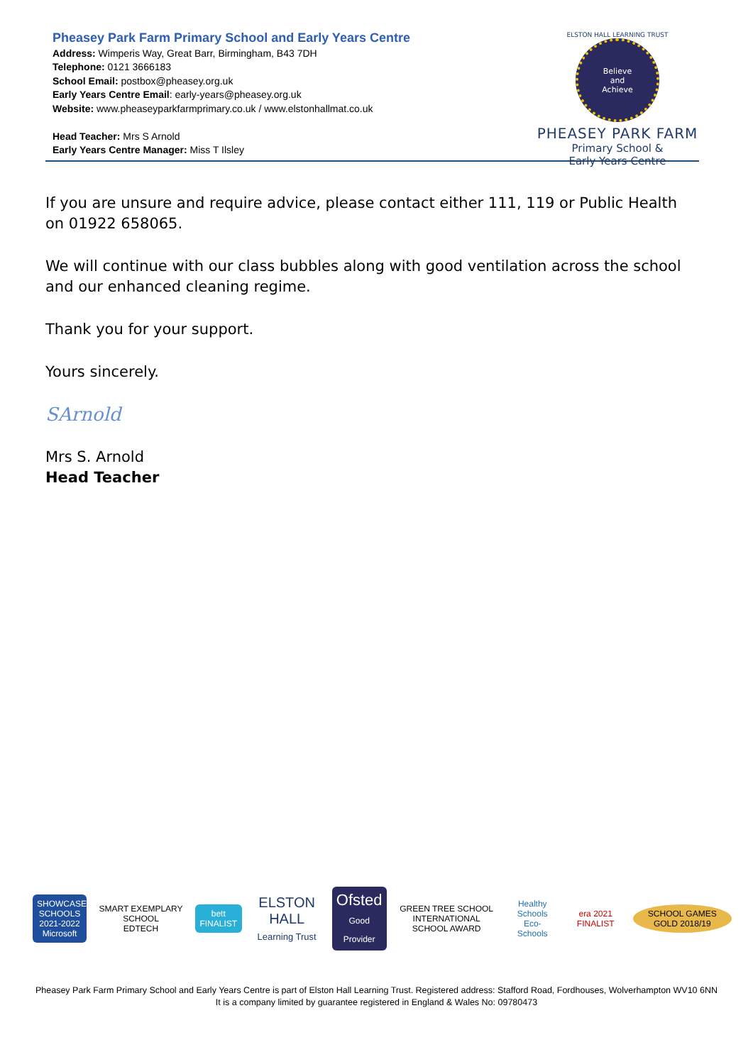Pheasey Park Farm Primary School and Early Years Centre
Address: Wimperis Way, Great Barr, Birmingham, B43 7DH
Telephone: 0121 3666183
School Email: postbox@pheasey.org.uk
Early Years Centre Email: early-years@pheasey.org.uk
Website: www.pheaseyparkfarmprimary.co.uk / www.elstonhallmat.co.uk
Head Teacher: Mrs S Arnold
Early Years Centre Manager: Miss T Ilsley
ELSTON HALL LEARNING TRUST
Believe
and
Achieve
PHEASEY PARK FARM
Primary School &
Early Years Centre
If you are unsure and require advice, please contact either 111, 119 or Public Health on 01922 658065.
We will continue with our class bubbles along with good ventilation across the school and our enhanced cleaning regime.
Thank you for your support.
Yours sincerely.
SArnold
Mrs S. Arnold
Head Teacher
SHOWCASE SCHOOLS 2021-2022 Microsoft
SMART EXEMPLARY SCHOOL
EDTECH
bett FINALIST
ELSTON HALL
Learning Trust
Ofsted
Good Provider
GREEN TREE SCHOOL
INTERNATIONAL SCHOOL AWARD
Healthy Schools
Eco-Schools
era 2021 FINALIST SCHOOL GAMES GOLD 2018/19
Pheasey Park Farm Primary School and Early Years Centre is part of Elston Hall Learning Trust. Registered address: Stafford Road, Fordhouses, Wolverhampton WV10 6NN
It is a company limited by guarantee registered in England & Wales No: 09780473